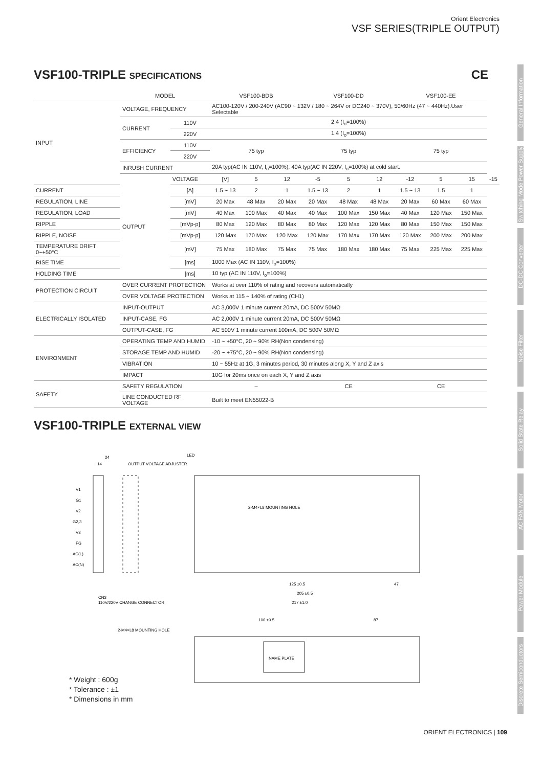Orient Electronics
VSF SERIES(TRIPLE OUTPUT)
VSF100-TRIPLE SPECIFICATIONS CE
| | MODEL | | VSF100-BDB | | | VSF100-DD | | | VSF100-EE | | | |
| --- | --- | --- | --- | --- | --- | --- | --- | --- | --- | --- | --- | --- |
| INPUT | VOLTAGE, FREQUENCY | | AC100-120V / 200-240V (AC90 ~ 132V / 180 ~ 264V or DC240 ~ 370V), 50/60Hz (47 ~ 440Hz).User Selectable | | | | | | | | | |
| | CURRENT | 110V | 2.4 (I<sub>o</sub>=100%) | | | | | | | | | |
| | | 220V | 1.4 (I<sub>o</sub>=100%) | | | | | | | | | |
| | EFFICIENCY | 110V | 75 typ | | | 75 typ | | | 75 typ | | | |
| | | 220V | | | | | | | | | | |
| | INRUSH CURRENT | | 20A typ(AC IN 110V, I<sub>o</sub>=100%), 40A typ(AC IN 220V, I<sub>o</sub>=100%) at cold start. | | | | | | | | | |
| | OUTPUT | VOLTAGE | [V] | 5 | 12 | -5 | 5 | 12 | -12 | 5 | 15 | -15 |
| CURRENT | | [A] | 1.5 ~ 13 | 2 | 1 | 1.5 ~ 13 | 2 | 1 | 1.5 ~ 13 | 1.5 | 1 | |
| REGULATION, LINE | | [mV] | 20 Max | 48 Max | 20 Max | 20 Max | 48 Max | 48 Max | 20 Max | 60 Max | 60 Max | |
| REGULATION, LOAD | | [mV] | 40 Max | 100 Max | 40 Max | 40 Max | 100 Max | 150 Max | 40 Max | 120 Max | 150 Max | |
| RIPPLE | | [mVp-p] | 80 Max | 120 Max | 80 Max | 80 Max | 120 Max | 120 Max | 80 Max | 150 Max | 150 Max | |
| RIPPLE, NOISE | | [mVp-p] | 120 Max | 170 Max | 120 Max | 120 Max | 170 Max | 170 Max | 120 Max | 200 Max | 200 Max | |
| TEMPERATURE DRIFT 0~+50°C | | [mV] | 75 Max | 180 Max | 75 Max | 75 Max | 180 Max | 180 Max | 75 Max | 225 Max | 225 Max | |
| RISE TIME | | [ms] | 1000 Max (AC IN 110V, I<sub>o</sub>=100%) | | | | | | | | | |
| HOLDING TIME | | [ms] | 10 typ (AC IN 110V, I<sub>o</sub>=100%) | | | | | | | | | |
| PROTECTION CIRCUIT | OVER CURRENT PROTECTION | | Works at over 110% of rating and recovers automatically | | | | | | | | | |
| | OVER VOLTAGE PROTECTION | | Works at 115 ~ 140% of rating (CH1) | | | | | | | | | |
| ELECTRICALLY ISOLATED | INPUT-OUTPUT | | AC 3,000V 1 minute current 20mA, DC 500V 50MΩ | | | | | | | | | |
| | INPUT-CASE, FG | | AC 2,000V 1 minute current 20mA, DC 500V 50MΩ | | | | | | | | | |
| | OUTPUT-CASE, FG | | AC 500V 1 minute current 100mA, DC 500V 50MΩ | | | | | | | | | |
| ENVIRONMENT | OPERATING TEMP AND HUMID | | -10 ~ +50°C, 20 ~ 90% RH(Non condensing) | | | | | | | | | |
| | STORAGE TEMP AND HUMID | | -20 ~ +75°C, 20 ~ 90% RH(Non condensing) | | | | | | | | | |
| | VIBRATION | | 10 ~ 55Hz at 1G, 3 minutes period, 30 minutes along X, Y and Z axis | | | | | | | | | |
| | IMPACT | | 10G for 20ms once on each X, Y and Z axis | | | | | | | | | |
| SAFETY | SAFETY REGULATION | | – | | | CE | | | CE | | | |
| | LINE CONDUCTED RF VOLTAGE | | Built to meet EN55022-B | | | | | | | | | |
VSF100-TRIPLE EXTERNAL VIEW
24
14
OUTPUT VOLTAGE ADJUSTER
LED
V1
G1
V2
G2,3
V3
FG
AC(L)
AC(N)
2-M4×L8 MOUNTING HOLE
125 ±0.5
47
205 ±0.5
217 ±1.0
CN3
110V/220V CHANGE CONNECTOR
NAME PLATE
2-M4×L8 MOUNTING HOLE
100 ±0.5
87
General Information
Switching Mode Power Supply
DC-DC Converter
Noise Filter
Solid State Relay
AC FAN Motor
Power Module
Discrete Semiconductors
* Weight : 600g
* Tolerance : ±1
* Dimensions in mm
ORIENT ELECTRONICS | 109